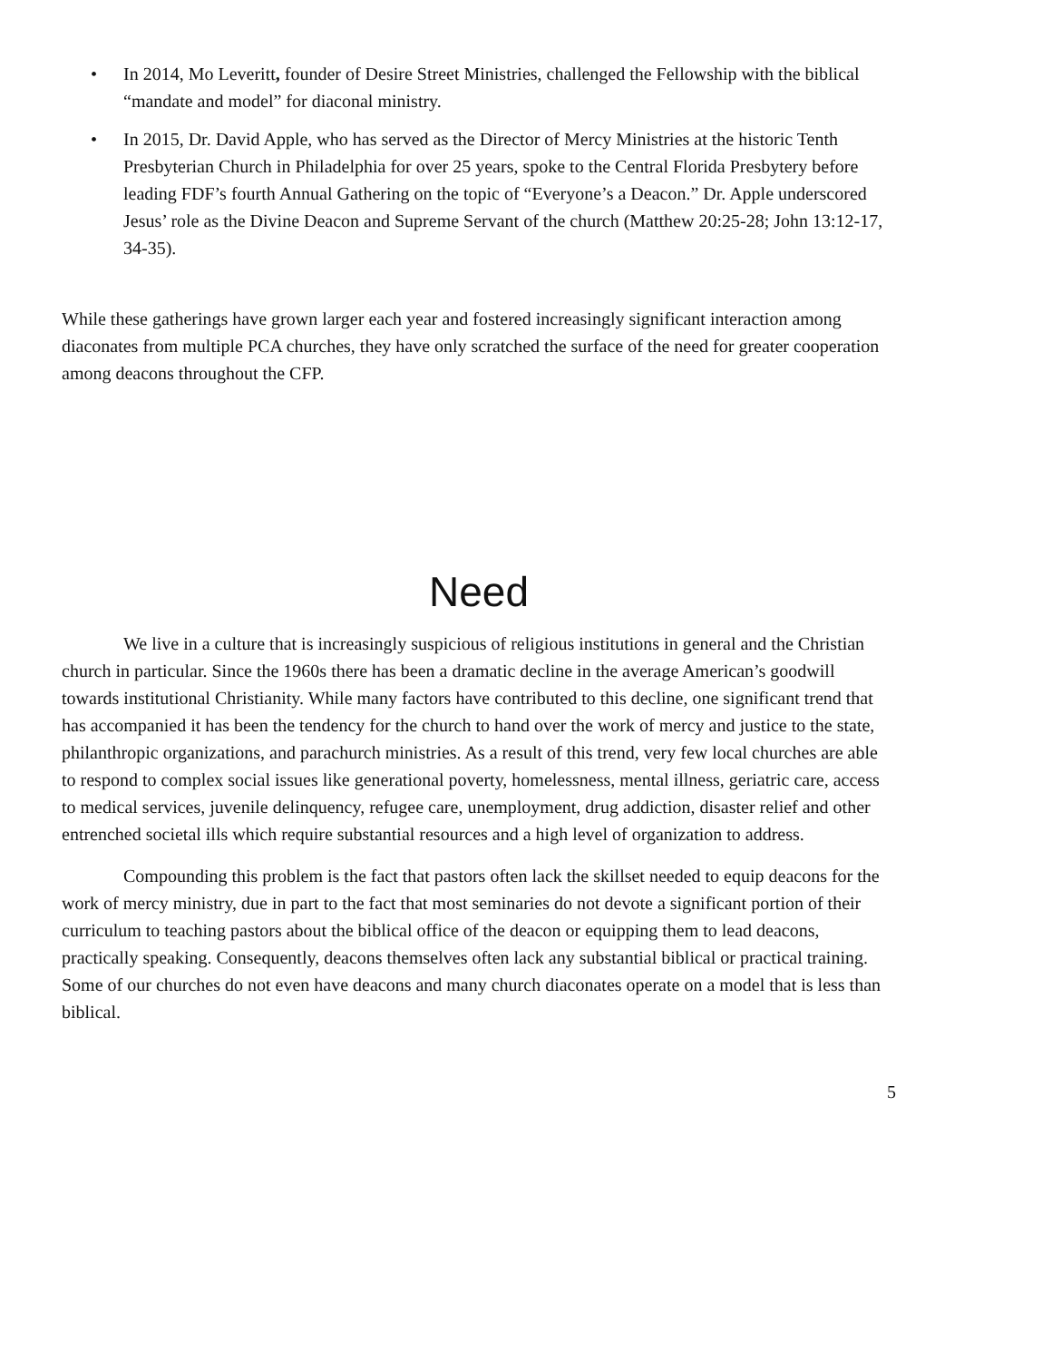• In 2014, Mo Leveritt, founder of Desire Street Ministries, challenged the Fellowship with the biblical “mandate and model” for diaconal ministry.
• In 2015, Dr. David Apple, who has served as the Director of Mercy Ministries at the historic Tenth Presbyterian Church in Philadelphia for over 25 years, spoke to the Central Florida Presbytery before leading FDF’s fourth Annual Gathering on the topic of “Everyone’s a Deacon.” Dr. Apple underscored Jesus’ role as the Divine Deacon and Supreme Servant of the church (Matthew 20:25-28; John 13:12-17, 34-35).
While these gatherings have grown larger each year and fostered increasingly significant interaction among diaconates from multiple PCA churches, they have only scratched the surface of the need for greater cooperation among deacons throughout the CFP.
Need
We live in a culture that is increasingly suspicious of religious institutions in general and the Christian church in particular. Since the 1960s there has been a dramatic decline in the average American’s goodwill towards institutional Christianity. While many factors have contributed to this decline, one significant trend that has accompanied it has been the tendency for the church to hand over the work of mercy and justice to the state, philanthropic organizations, and parachurch ministries. As a result of this trend, very few local churches are able to respond to complex social issues like generational poverty, homelessness, mental illness, geriatric care, access to medical services, juvenile delinquency, refugee care, unemployment, drug addiction, disaster relief and other entrenched societal ills which require substantial resources and a high level of organization to address.
Compounding this problem is the fact that pastors often lack the skillset needed to equip deacons for the work of mercy ministry, due in part to the fact that most seminaries do not devote a significant portion of their curriculum to teaching pastors about the biblical office of the deacon or equipping them to lead deacons, practically speaking. Consequently, deacons themselves often lack any substantial biblical or practical training. Some of our churches do not even have deacons and many church diaconates operate on a model that is less than biblical.
5